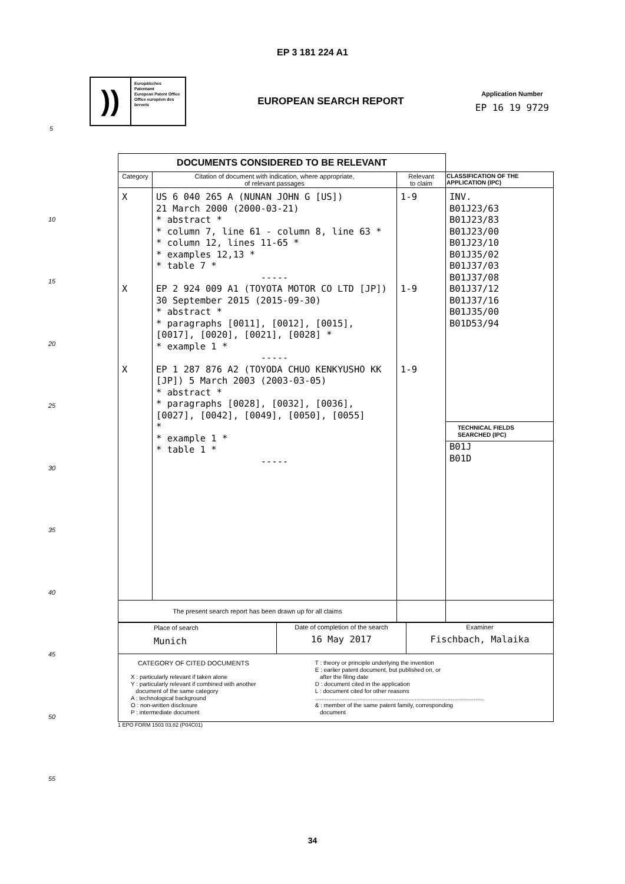EP 3 181 224 A1
))
Europäisches Patentamt
European Patent Office
Office européen des brevets
EUROPEAN SEARCH REPORT
Application Number
EP 16 19 9729
5
10
15
20
25
30
35
40
45
50
55
| DOCUMENTS CONSIDERED TO BE RELEVANT | | | |
| --- | --- | --- | --- |
| Category | Citation of document with indication, where appropriate, of relevant passages | Relevant to claim | CLASSIFICATION OF THE APPLICATION (IPC) |
| X X X | US 6 040 265 A (NUNAN JOHN G [US]) 21 March 2000 (2000-03-21) * abstract * * column 7, line 61 - column 8, line 63 * * column 12, lines 11-65 * * examples 12,13 * * table 7 * ----- EP 2 924 009 A1 (TOYOTA MOTOR CO LTD [JP]) 30 September 2015 (2015-09-30) * abstract * * paragraphs [0011], [0012], [0015], [0017], [0020], [0021], [0028] * * example 1 * ----- EP 1 287 876 A2 (TOYODA CHUO KENKYUSHO KK [JP]) 5 March 2003 (2003-03-05) * abstract * * paragraphs [0028], [0032], [0036], [0027], [0042], [0049], [0050], [0055] * * example 1 * * table 1 * ----- | 1-9 1-9 1-9 | INV. B01J23/63 B01J23/83 B01J23/00 B01J23/10 B01J35/02 B01J37/03 B01J37/08 B01J37/12 B01J37/16 B01J35/00 B01D53/94 TECHNICAL FIELDS SEARCHED (IPC) B01J B01D |
| The present search report has been drawn up for all claims | | | |
| Place of search Munich | Date of completion of the search 16 May 2017 | Examiner Fischbach, Malaika |
| CATEGORY OF CITED DOCUMENTS X : particularly relevant if taken alone Y : particularly relevant if combined with another document of the same category A : technological background O : non-written disclosure P : intermediate document T : theory or principle underlying the invention E : earlier patent document, but published on, or after the filing date D : document cited in the application L : document cited for other reasons ....................................................................................................... & : member of the same patent family, corresponding document | | |
1 EPO FORM 1503 03.82 (P04C01)
34